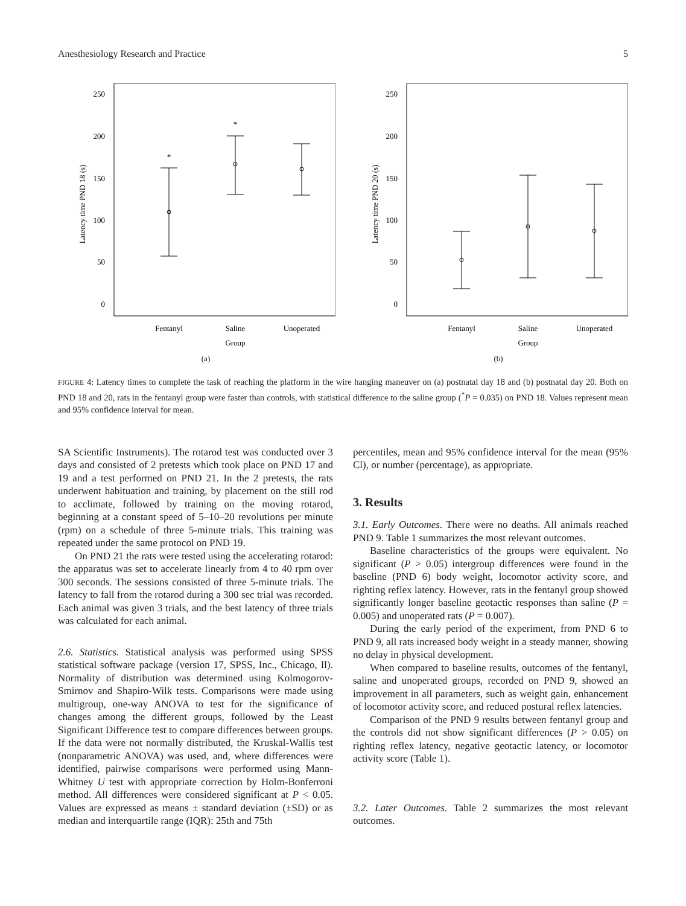Anesthesiology Research and Practice 5
250
200
150
100
50
0
Latency time PND 18 (s)
*
*
Fentanyl
Saline
Unoperated
Group
(a)
250
200
150
100
50
0
Latency time PND 20 (s)
Fentanyl
Saline
Unoperated
Group
(b)
FIGURE 4: Latency times to complete the task of reaching the platform in the wire hanging maneuver on (a) postnatal day 18 and (b) postnatal day 20. Both on PND 18 and 20, rats in the fentanyl group were faster than controls, with statistical difference to the saline group (<sup>*</sup>P = 0.035) on PND 18. Values represent mean and 95% confidence interval for mean.
SA Scientific Instruments). The rotarod test was conducted over 3 days and consisted of 2 pretests which took place on PND 17 and 19 and a test performed on PND 21. In the 2 pretests, the rats underwent habituation and training, by placement on the still rod to acclimate, followed by training on the moving rotarod, beginning at a constant speed of 5–10–20 revolutions per minute (rpm) on a schedule of three 5-minute trials. This training was repeated under the same protocol on PND 19.
On PND 21 the rats were tested using the accelerating rotarod: the apparatus was set to accelerate linearly from 4 to 40 rpm over 300 seconds. The sessions consisted of three 5-minute trials. The latency to fall from the rotarod during a 300 sec trial was recorded. Each animal was given 3 trials, and the best latency of three trials was calculated for each animal.
2.6. Statistics. Statistical analysis was performed using SPSS statistical software package (version 17, SPSS, Inc., Chicago, Il). Normality of distribution was determined using Kolmogorov-Smirnov and Shapiro-Wilk tests. Comparisons were made using multigroup, one-way ANOVA to test for the significance of changes among the different groups, followed by the Least Significant Difference test to compare differences between groups. If the data were not normally distributed, the Kruskal-Wallis test (nonparametric ANOVA) was used, and, where differences were identified, pairwise comparisons were performed using Mann-Whitney U test with appropriate correction by Holm-Bonferroni method. All differences were considered significant at P < 0.05. Values are expressed as means ± standard deviation (±SD) or as median and interquartile range (IQR): 25th and 75th
percentiles, mean and 95% confidence interval for the mean (95% Cl), or number (percentage), as appropriate.
3. Results
3.1. Early Outcomes. There were no deaths. All animals reached PND 9. Table 1 summarizes the most relevant outcomes.
Baseline characteristics of the groups were equivalent. No significant (P > 0.05) intergroup differences were found in the baseline (PND 6) body weight, locomotor activity score, and righting reflex latency. However, rats in the fentanyl group showed significantly longer baseline geotactic responses than saline (P = 0.005) and unoperated rats (P = 0.007).
During the early period of the experiment, from PND 6 to PND 9, all rats increased body weight in a steady manner, showing no delay in physical development.
When compared to baseline results, outcomes of the fentanyl, saline and unoperated groups, recorded on PND 9, showed an improvement in all parameters, such as weight gain, enhancement of locomotor activity score, and reduced postural reflex latencies.
Comparison of the PND 9 results between fentanyl group and the controls did not show significant differences (P > 0.05) on righting reflex latency, negative geotactic latency, or locomotor activity score (Table 1).
3.2. Later Outcomes. Table 2 summarizes the most relevant outcomes.